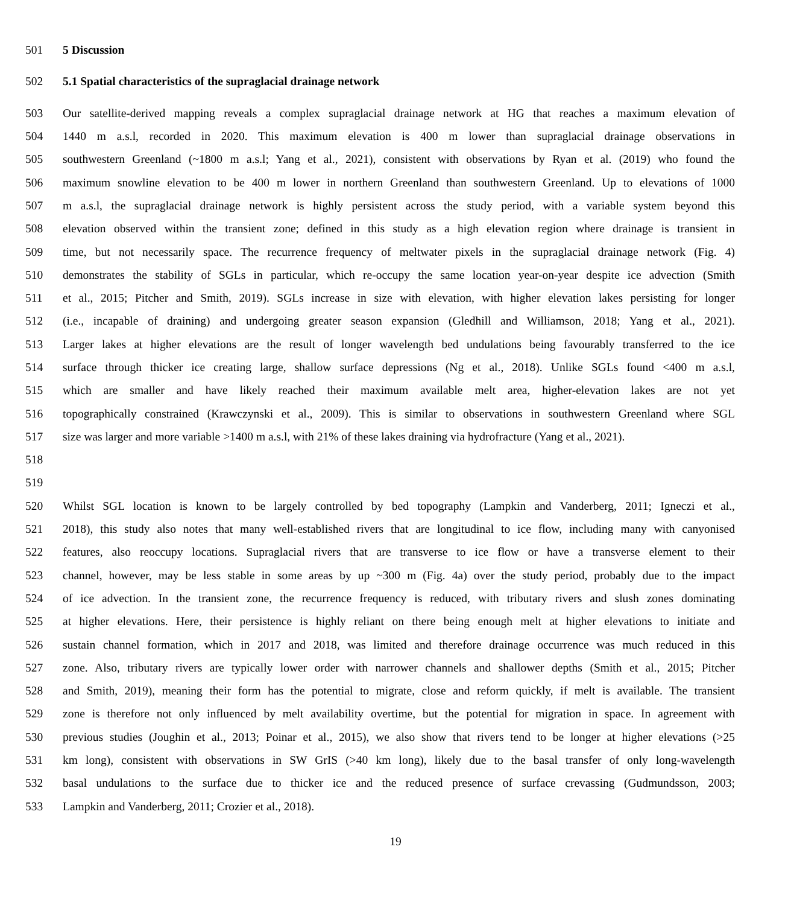501 5 Discussion
502 5.1 Spatial characteristics of the supraglacial drainage network
503 Our satellite-derived mapping reveals a complex supraglacial drainage network at HG that reaches a maximum elevation of
504 1440 m a.s.l, recorded in 2020. This maximum elevation is 400 m lower than supraglacial drainage observations in
505 southwestern Greenland (~1800 m a.s.l; Yang et al., 2021), consistent with observations by Ryan et al. (2019) who found the
506 maximum snowline elevation to be 400 m lower in northern Greenland than southwestern Greenland. Up to elevations of 1000
507 m a.s.l, the supraglacial drainage network is highly persistent across the study period, with a variable system beyond this
508 elevation observed within the transient zone; defined in this study as a high elevation region where drainage is transient in
509 time, but not necessarily space. The recurrence frequency of meltwater pixels in the supraglacial drainage network (Fig. 4)
510 demonstrates the stability of SGLs in particular, which re-occupy the same location year-on-year despite ice advection (Smith
511 et al., 2015; Pitcher and Smith, 2019). SGLs increase in size with elevation, with higher elevation lakes persisting for longer
512 (i.e., incapable of draining) and undergoing greater season expansion (Gledhill and Williamson, 2018; Yang et al., 2021).
513 Larger lakes at higher elevations are the result of longer wavelength bed undulations being favourably transferred to the ice
514 surface through thicker ice creating large, shallow surface depressions (Ng et al., 2018). Unlike SGLs found <400 m a.s.l,
515 which are smaller and have likely reached their maximum available melt area, higher-elevation lakes are not yet
516 topographically constrained (Krawczynski et al., 2009). This is similar to observations in southwestern Greenland where SGL
517 size was larger and more variable >1400 m a.s.l, with 21% of these lakes draining via hydrofracture (Yang et al., 2021).
518
519
520 Whilst SGL location is known to be largely controlled by bed topography (Lampkin and Vanderberg, 2011; Igneczi et al.,
521 2018), this study also notes that many well-established rivers that are longitudinal to ice flow, including many with canyonised
522 features, also reoccupy locations. Supraglacial rivers that are transverse to ice flow or have a transverse element to their
523 channel, however, may be less stable in some areas by up ~300 m (Fig. 4a) over the study period, probably due to the impact
524 of ice advection. In the transient zone, the recurrence frequency is reduced, with tributary rivers and slush zones dominating
525 at higher elevations. Here, their persistence is highly reliant on there being enough melt at higher elevations to initiate and
526 sustain channel formation, which in 2017 and 2018, was limited and therefore drainage occurrence was much reduced in this
527 zone. Also, tributary rivers are typically lower order with narrower channels and shallower depths (Smith et al., 2015; Pitcher
528 and Smith, 2019), meaning their form has the potential to migrate, close and reform quickly, if melt is available. The transient
529 zone is therefore not only influenced by melt availability overtime, but the potential for migration in space. In agreement with
530 previous studies (Joughin et al., 2013; Poinar et al., 2015), we also show that rivers tend to be longer at higher elevations (>25
531 km long), consistent with observations in SW GrIS (>40 km long), likely due to the basal transfer of only long-wavelength
532 basal undulations to the surface due to thicker ice and the reduced presence of surface crevassing (Gudmundsson, 2003;
533 Lampkin and Vanderberg, 2011; Crozier et al., 2018).
19